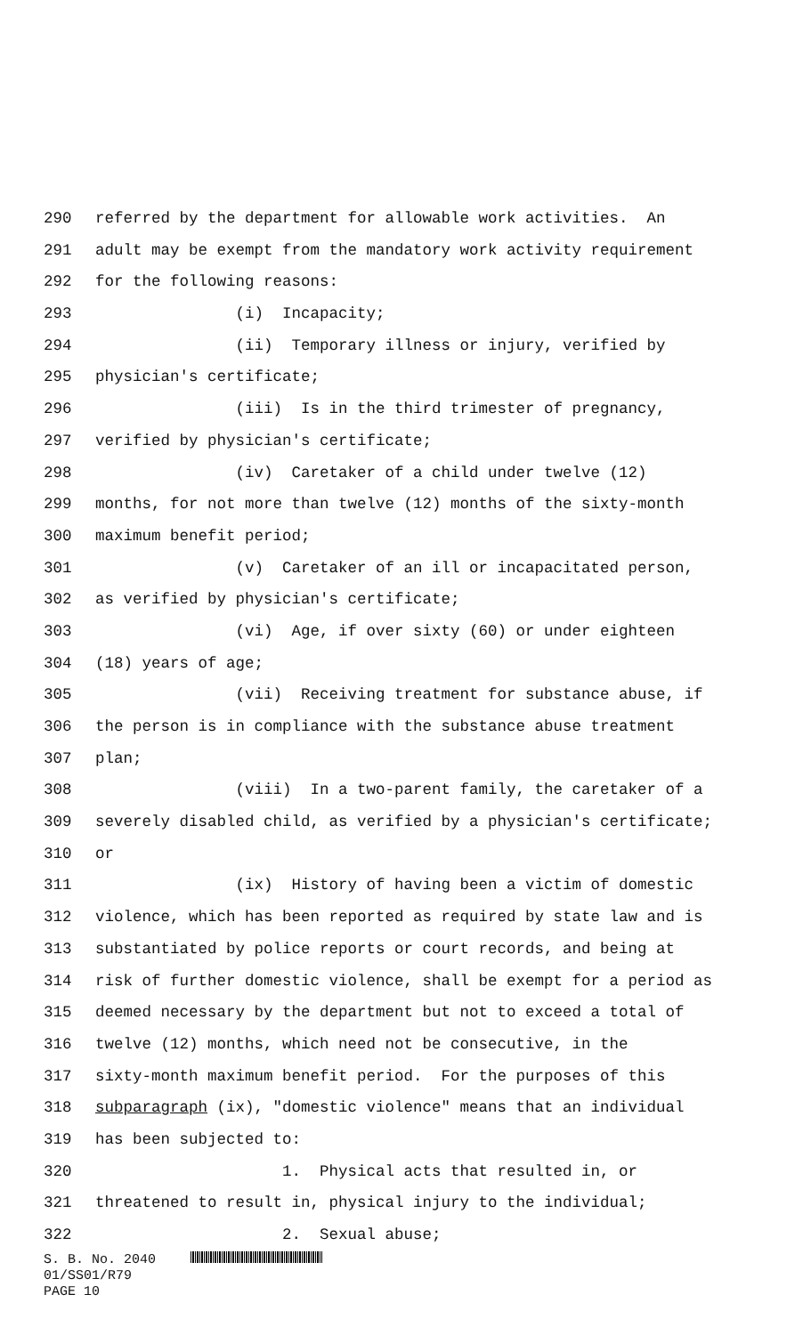290 referred by the department for allowable work activities. An
291 adult may be exempt from the mandatory work activity requirement
292 for the following reasons:
293 (i) Incapacity;
294 (ii) Temporary illness or injury, verified by
295 physician's certificate;
296 (iii) Is in the third trimester of pregnancy,
297 verified by physician's certificate;
298 (iv) Caretaker of a child under twelve (12)
299 months, for not more than twelve (12) months of the sixty-month
300 maximum benefit period;
301 (v) Caretaker of an ill or incapacitated person,
302 as verified by physician's certificate;
303 (vi) Age, if over sixty (60) or under eighteen
304 (18) years of age;
305 (vii) Receiving treatment for substance abuse, if
306 the person is in compliance with the substance abuse treatment
307 plan;
308 (viii) In a two-parent family, the caretaker of a
309 severely disabled child, as verified by a physician's certificate;
310 or
311 (ix) History of having been a victim of domestic
312 violence, which has been reported as required by state law and is
313 substantiated by police reports or court records, and being at
314 risk of further domestic violence, shall be exempt for a period as
315 deemed necessary by the department but not to exceed a total of
316 twelve (12) months, which need not be consecutive, in the
317 sixty-month maximum benefit period. For the purposes of this
318 subparagraph (ix), "domestic violence" means that an individual
319 has been subjected to:
320 1. Physical acts that resulted in, or
321 threatened to result in, physical injury to the individual;
322 2. Sexual abuse;
S. B. No. 2040
01/SS01/R79
PAGE 10